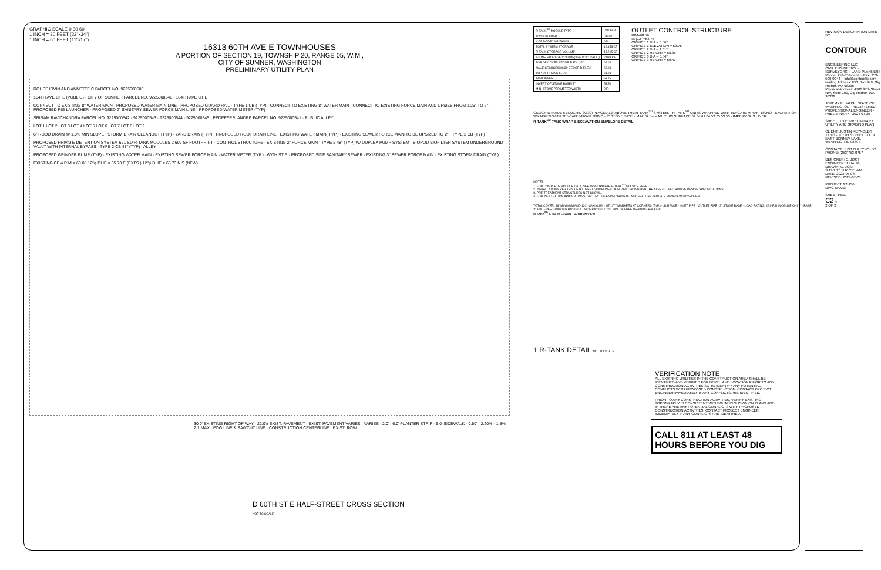GRAPHIC SCALE 0 30 60
1 INCH = 30 FEET (22"x34")
1 INCH = 60 FEET (11"x17")
16313 60TH AVE E TOWNHOUSES
A PORTION OF SECTION 19, TOWNSHIP 20, RANGE 05, W.M.,
CITY OF SUMNER, WASHINGTON
PRELIMINARY UTILITY PLAN
ROUSE IRVIN AND ANNETTE C PARCEL NO. 9225000580
164TH AVE CT E (PUBLIC) · CITY OF SUMNER PARCEL NO. 9225000546 · 164TH AVE CT E
CONNECT TO EXISTING 8" WATER MAIN · PROPOSED WATER MAIN LINE · PROPOSED GUARD RAIL · TYPE 1 CB (TYP) · CONNECT TO EXISTING 8" WATER MAIN · CONNECT TO EXISTING FORCE MAIN AND UPSIZE FROM 1.25" TO 2" · PROPOSED PIG LAUNCHER · PROPOSED 2" SANITARY SEWER FORCE MAIN LINE · PROPOSED WATER METER (TYP)
SRIRAM RAVICHANDRA PARCEL NO. 9225000542 · 9225000543 · 9225000544 · 9225000545 · PEDEFERRI ANDRE PARCEL NO. 9225000541 · PUBLIC ALLEY
LOT 1 LOT 2 LOT 3 LOT 4 LOT 5 LOT 6 LOT 7 LOT 8 LOT 9
6" ROOD DRAIN @ 1.0% MIN SLOPE · STORM DRAIN CLEANOUT (TYP) · YARD DRAIN (TYP) · PROPOSED ROOF DRAIN LINE · EXISTING WATER MAIN( TYP.) · EXISTING SEWER FORCE MAIN TO BE UPSIZED TO 2" · TYPE 2 CB (TYP)
PROPOSED PRIVATE DETENTION SYSTEM 621 SD R-TANK MODULES 2,609 SF FOOTPRINT · CONTROL STRUCTURE · EXISTING 2" FORCE MAIN · TYPE 2 48" (TYP) W/ DUPLEX PUMP SYSTEM · BIOPOD BIOFILTER SYSTEM UNDERGROUND VAULT WITH INTERNAL BYPASS · TYPE 2 CB 48" (TYP) · ALLEY
PROPOSED GRINDER PUMP (TYP) · EXISTING WATER MAIN · EXISTING SEWER FORCE MAIN · WATER METER (TYP.) · 60TH ST E · PROPOSED SIDE SANITARY SEWER · EXISTING 3" SEWER FORCE MAIN · EXISTING STORM DRAIN (TYP.)
EXISTING CB 4 RIM = 68.08 12"φ DI IE = 65.73 E (EXTS.) 12"φ DI IE = 65.73 N,S (NEW)
30.0' EXISTING RIGHT OF WAY · 22.0'± EXIST. PAVEMENT · EXIST. PAVEMENT VARIES · VARIES · 2.0' · 6.0' PLANTER STRIP · 5.0' SIDEWALK · 0.50' · 2.20% · 1.5% · 2:1 MAX · FOG LINE & SAWCUT LINE · CONSTRUCTION CENTERLINE · EXIST. ROW
D 60TH ST E HALF-STREET CROSS SECTION
NOT TO SCALE
| R-TANK<sup>SD</sup> MODULE TYPE | DODECA |
| TRAFFIC LOAD | HS-20 |
| # OF DODECA R-TANKS | 621 |
| TOTAL SYSTEM STORAGE | 16,153 CF |
| R-TANK STORAGE VOLUME | 13,215 CF |
| STONE STORAGE VOLUME(35% VOID RATIO) | 2,938 CF |
| TOP OF COVER STONE ELEV. (12") | 62.04 |
| NAUE SECUGRID30/30 GEOGRID ELEV. | 62.04 |
| TOP OF R-TANK ELEV. | 61.04 |
| TANK INVERT | 53.75 |
| INVERT OF STONE BASE (3") | 53.50 |
| MIN. STONE PERIMETER WIDTH | 2 Ft |
OUTLET CONTROL STRUCTURE
RIM=68.56
IE (12")=53.75
ORIFICE 1 DIA = 0.56"
ORIFICE 1 ELEVATION = 53.75'
ORIFICE 2 DIA = 1.01"
ORIFICE 2 HEIGHT = 58.35'
ORIFICE 3 DIA = 0.54"
ORIFICE 3 HEIGHT = 59.47'
GEOGRID (NAUE SECUGRID 30/30) PLACED 12" ABOVE THE R-TANK<sup>SD</sup> SYSTEM. · R-TANK<sup>SD</sup> UNITS WRAPPED WITH TENCATE MIRAFI 180NO · EXCAVATION WRAPPED WITH TENCATE MIRAFI 180NO · 3" STONE BASE · MIN: 62.54 MAX: 71.03 SURFACE 62.04 61.04 53.75 53.50 · IMPERVIOUS LINER
R-TANK<sup>SD</sup> TANK WRAP & EXCAVATION ENVELOPE DETAIL
NOTES:
1. FOR COMPLETE MODULE DATA, SEE APPROPRIATE R-TANK<sup>SD</sup> MODULE SHEET.
2. INSTALLATIONS PER THIS DETAIL MEET GUIDELINES OF HL-93 LOADING PER THE AASHTO LRFD BRIDGE DESIGN SPECIFICATIONS.
3. PRE-TREATMENT STRUCTURES NOT SHOWN.
4. FOR INFILTRATION APPLICATIONS, GEOTEXTILE ENVELOPING R-TANK SHALL BE TENCATE MIRAFI FW-402 WOVEN.
TOTAL COVER: 18" MINIMUM AND 120" MAXIMUM. · UTILITY MARKERS AT CORNERS (TYP.) · SURFACE · INLET PIPE · OUTLET PIPE · 3" STONE BASE · LOAD RATING: 42.9 PSI (MODULE ONLY) · BASE: 3" MIN. FREE DRAINING BACKFILL · SIDE BACKFILL: 24" MIN. OF FREE DRAINING BACKFILL
R-TANK<sup>SD</sup> & HS-20 LOADS - SECTION VIEW
1 R-TANK DETAIL NOT TO SCALE
VERIFICATION NOTE
ALL EXISTING UTILITIES IN THE CONSTRUCTION AREA SHALL BE IDENTIFIED AND VERIFIED FOR DEPTH AND LOCATION PRIOR TO ANY CONSTRUCTION ACTIVITIES SO TO IDENTIFY ANY POTENTIAL CONFLICTS WITH PROPOSED CONSTRUCTION. CONTACT PROJECT ENGINEER IMMEDIATELY IF ANY CONFLICTS ARE IDENTIFIED.
PRIOR TO ANY CONSTRUCTION ACTIVITIES, VERIFY EXISTING TOPOGRAPHY IS CONSISTENT WITH WHAT IS SHOWN ON PLANS AND IF THERE ARE ANY POTENTIAL CONFLICTS WITH PROPOSED CONSTRUCTION ACTIVITIES. CONTACT PROJECT ENGINEER IMMEDIATELY IF ANY CONFLICTS ARE IDENTIFIED.
CALL 811 AT LEAST 48 HOURS BEFORE YOU DIG
REVISION DESCRIPTION DATE BY
CONTOUR
ENGINEERING LLC
CIVIL ENGINEERS ~ SURVEYORS ~ LAND PLANNERS
Phone: 253-857-5454 ~ Fax: 253-509-0044 ~ info@contourllc.com
Mailing Address: P.O. Box 949, Gig Harbor, WA 98335
Physical Address: 4706 97th Street NW, Suite 100, Gig Harbor, WA 98332
JEREMY F. HAUG · STATE OF WASHINGTON · REGISTERED PROFESSIONAL ENGINEER · PRELIMINARY · 2024-07-25
SHEET TITLE: PRELIMINARY UTILITY AND GRADING PLAN
CLIENT: JUSTIN REYNOLDS 17703 - 107TH STREET COURT EAST BONNEY LAKE, WASHINGTON 98391
CONTACT: JUSTIN REYNOLDS PHONE: (253)753-0757
DESIGNER: C. JOST
ENGINEER: J. HAUG
DRAWN: C. JOST
S 19 T 20 N R 05E WM
DATE: 2023-05-08
REVISED: 2024-07-25
PROJECT: 22-136
DWG NAME:
SHEET REV.
C2 △
2 OF 2